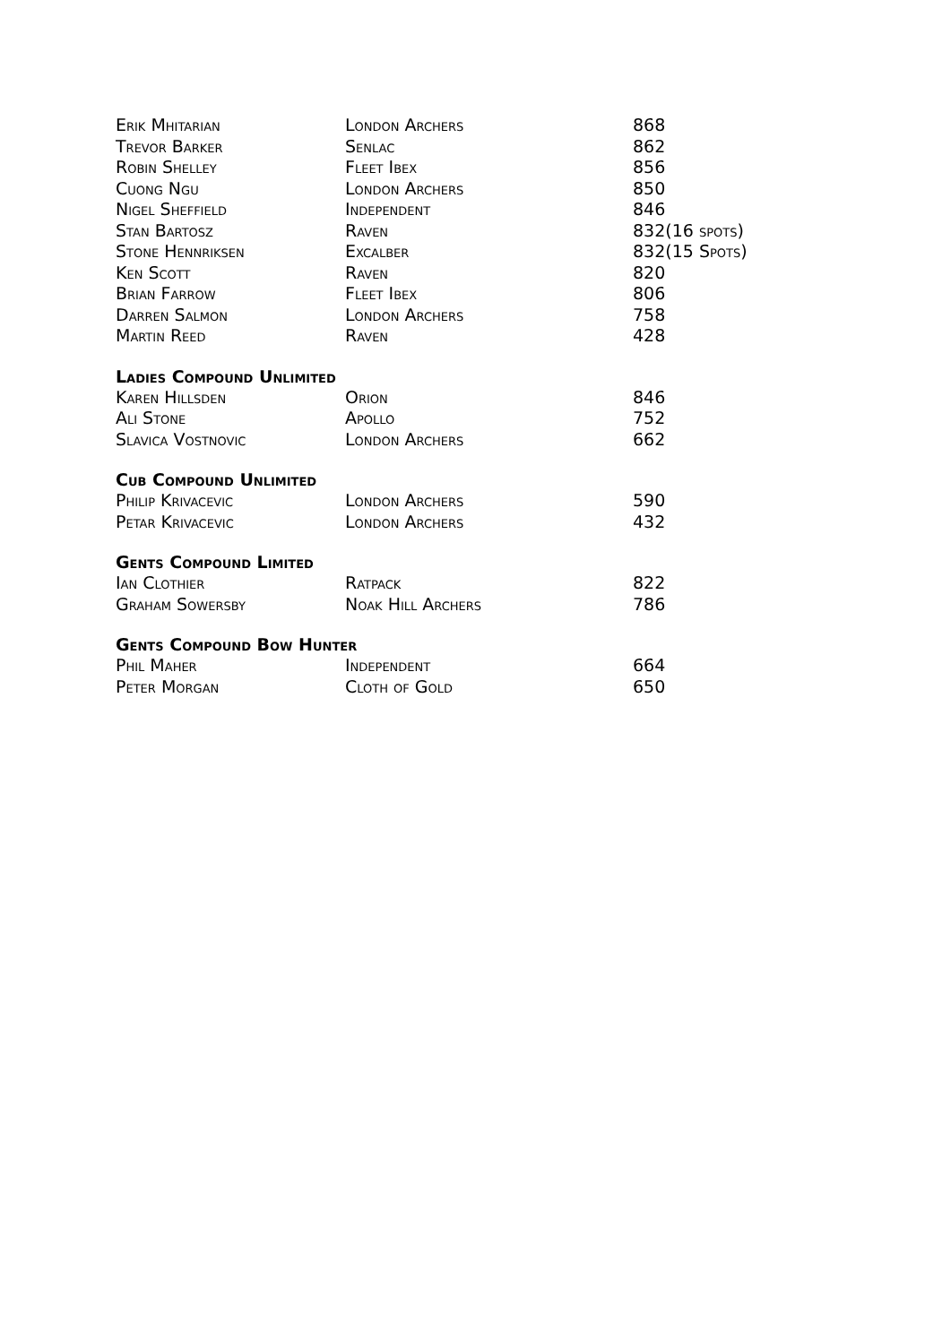| Erik Mhitarian | London Archers | 868 |
| Trevor Barker | Senlac | 862 |
| Robin Shelley | Fleet Ibex | 856 |
| Cuong Ngu | London Archers | 850 |
| Nigel Sheffield | Independent | 846 |
| Stan Bartosz | Raven | 832(16 spots) |
| Stone Hennriksen | Excalber | 832(15 Spots) |
| Ken Scott | Raven | 820 |
| Brian Farrow | Fleet Ibex | 806 |
| Darren Salmon | London Archers | 758 |
| Martin Reed | Raven | 428 |
Ladies Compound Unlimited
| Karen Hillsden | Orion | 846 |
| Ali Stone | Apollo | 752 |
| Slavica Vostnovic | London Archers | 662 |
Cub Compound Unlimited
| Philip Krivacevic | London Archers | 590 |
| Petar Krivacevic | London Archers | 432 |
Gents Compound Limited
| Ian Clothier | Ratpack | 822 |
| Graham Sowersby | Noak Hill Archers | 786 |
Gents Compound Bow Hunter
| Phil Maher | Independent | 664 |
| Peter Morgan | Cloth of Gold | 650 |